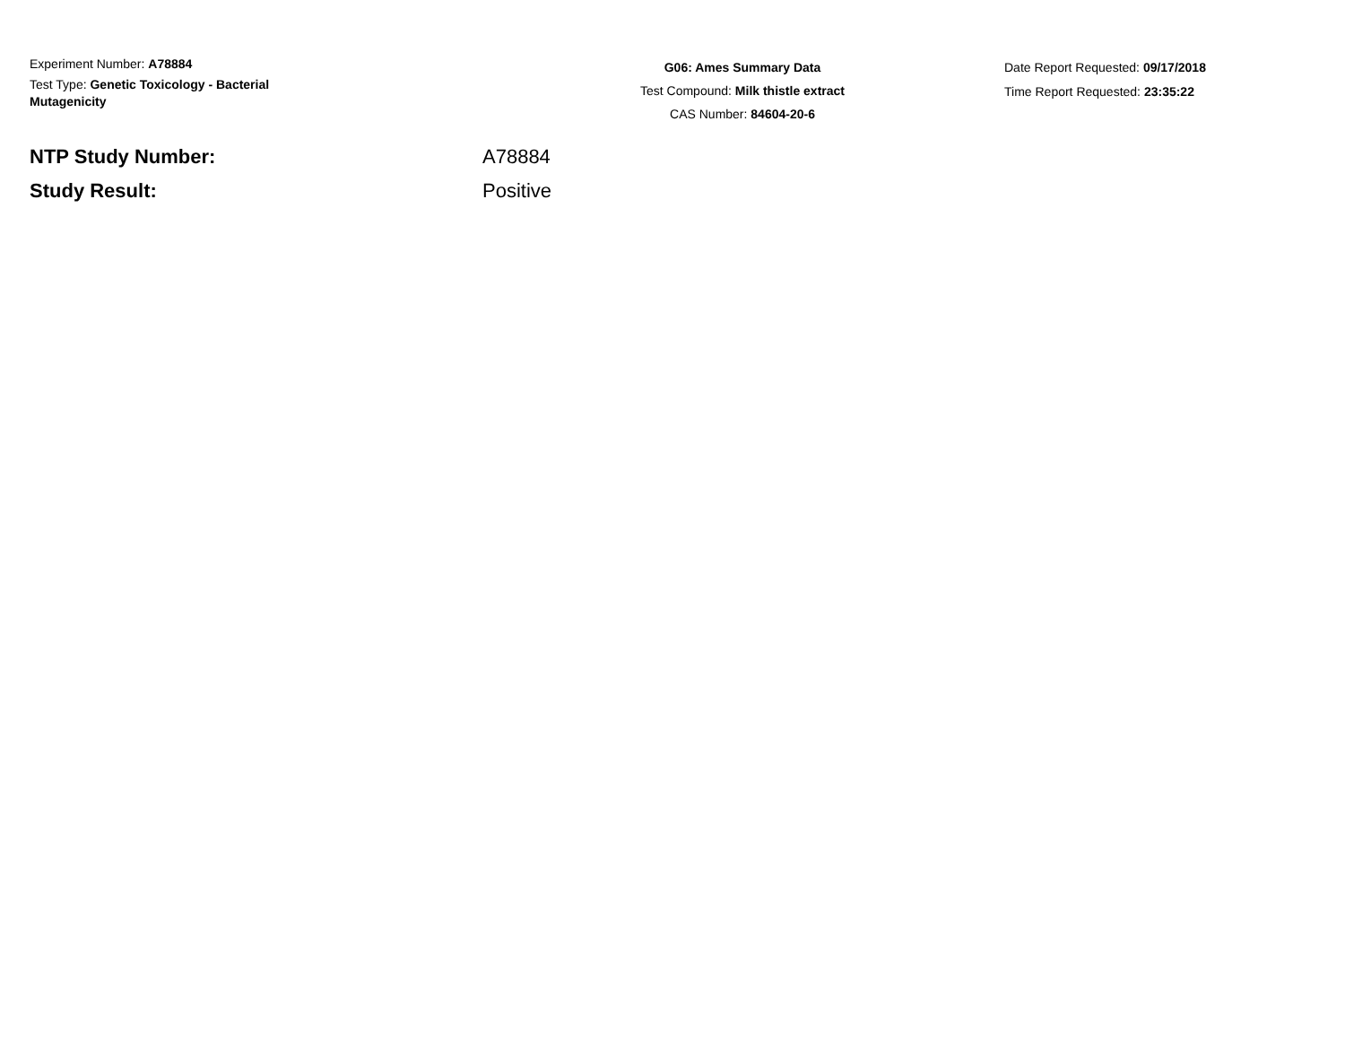Experiment Number: A78884
Test Type: Genetic Toxicology - Bacterial Mutagenicity
G06: Ames Summary Data
Test Compound: Milk thistle extract
CAS Number: 84604-20-6
Date Report Requested: 09/17/2018
Time Report Requested: 23:35:22
NTP Study Number: A78884
Study Result: Positive